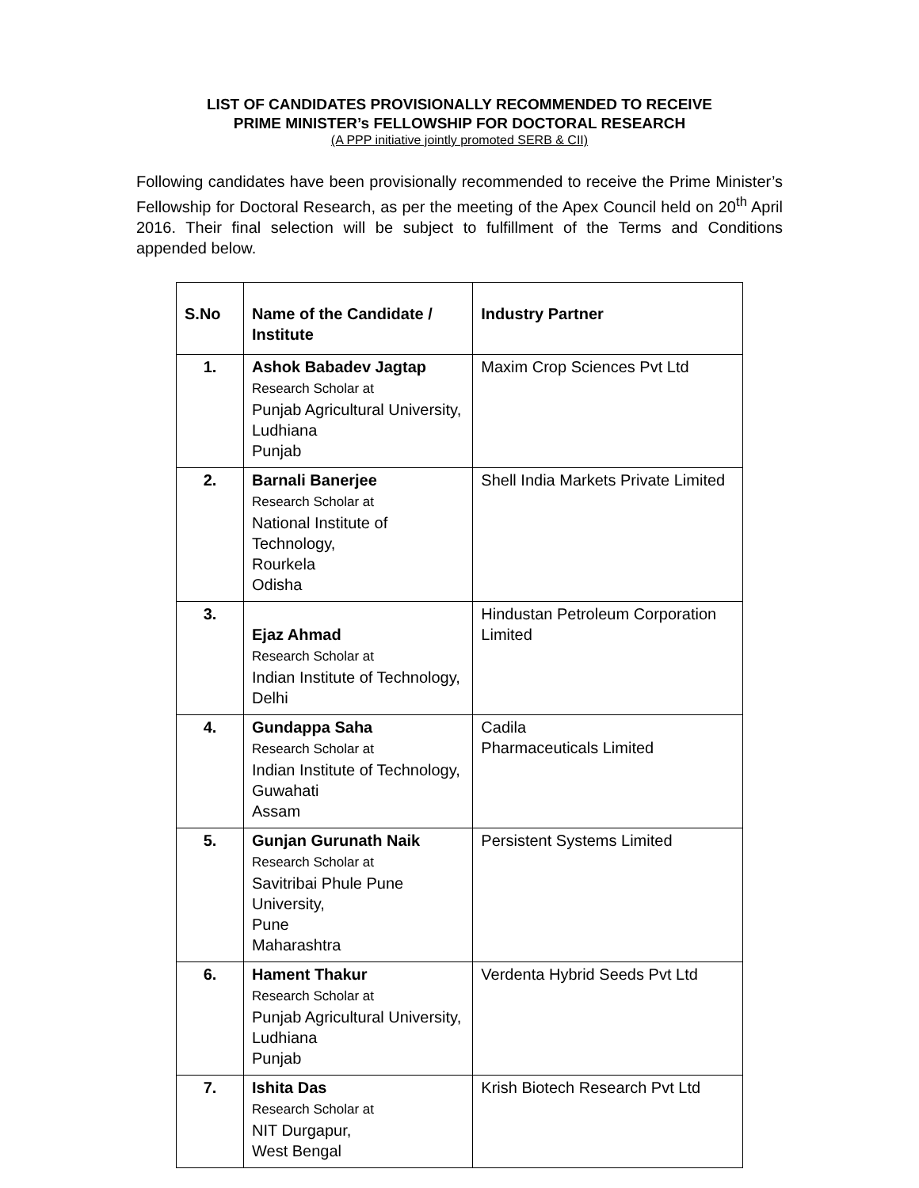LIST OF CANDIDATES PROVISIONALLY RECOMMENDED TO RECEIVE
PRIME MINISTER’s FELLOWSHIP FOR DOCTORAL RESEARCH
(A PPP initiative jointly promoted SERB & CII)
Following candidates have been provisionally recommended to receive the Prime Minister’s Fellowship for Doctoral Research, as per the meeting of the Apex Council held on 20<sup>th</sup> April 2016. Their final selection will be subject to fulfillment of the Terms and Conditions appended below.
| S.No | Name of the Candidate / Institute | Industry Partner |
| --- | --- | --- |
| 1. | Ashok Babadev Jagtap Research Scholar at Punjab Agricultural University, Ludhiana Punjab | Maxim Crop Sciences Pvt Ltd |
| 2. | Barnali Banerjee Research Scholar at National Institute of Technology, Rourkela Odisha | Shell India Markets Private Limited |
| 3. | Ejaz Ahmad Research Scholar at Indian Institute of Technology, Delhi | Hindustan Petroleum Corporation Limited |
| 4. | Gundappa Saha Research Scholar at Indian Institute of Technology, Guwahati Assam | Cadila Pharmaceuticals Limited |
| 5. | Gunjan Gurunath Naik Research Scholar at Savitribai Phule Pune University, Pune Maharashtra | Persistent Systems Limited |
| 6. | Hament Thakur Research Scholar at Punjab Agricultural University, Ludhiana Punjab | Verdenta Hybrid Seeds Pvt Ltd |
| 7. | Ishita Das Research Scholar at NIT Durgapur, West Bengal | Krish Biotech Research Pvt Ltd |